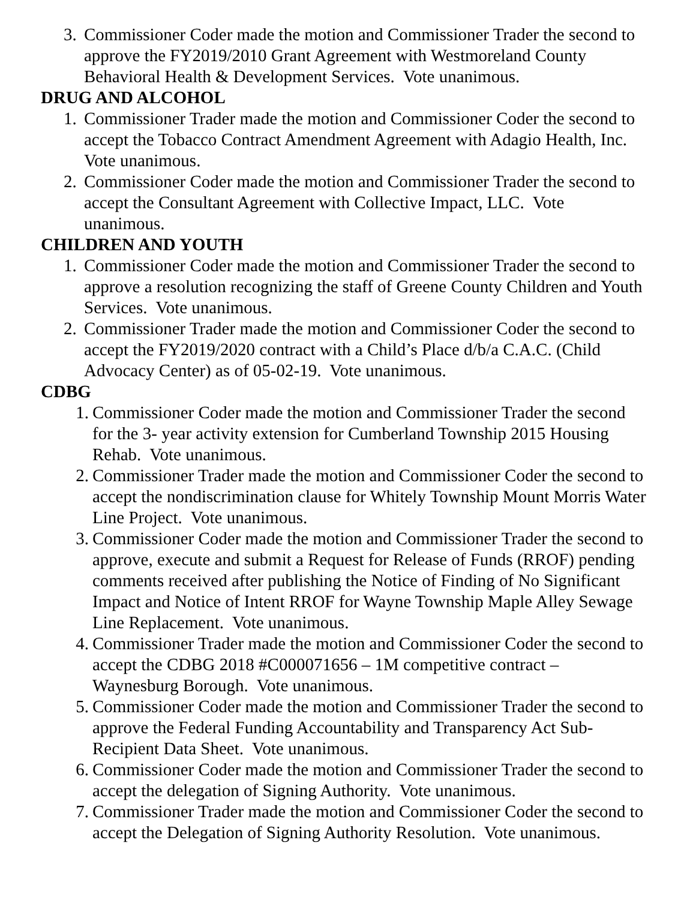3. Commissioner Coder made the motion and Commissioner Trader the second to approve the FY2019/2010 Grant Agreement with Westmoreland County Behavioral Health & Development Services. Vote unanimous.
DRUG AND ALCOHOL
1. Commissioner Trader made the motion and Commissioner Coder the second to accept the Tobacco Contract Amendment Agreement with Adagio Health, Inc. Vote unanimous.
2. Commissioner Coder made the motion and Commissioner Trader the second to accept the Consultant Agreement with Collective Impact, LLC. Vote unanimous.
CHILDREN AND YOUTH
1. Commissioner Coder made the motion and Commissioner Trader the second to approve a resolution recognizing the staff of Greene County Children and Youth Services. Vote unanimous.
2. Commissioner Trader made the motion and Commissioner Coder the second to accept the FY2019/2020 contract with a Child’s Place d/b/a C.A.C. (Child Advocacy Center) as of 05-02-19. Vote unanimous.
CDBG
1. Commissioner Coder made the motion and Commissioner Trader the second for the 3- year activity extension for Cumberland Township 2015 Housing Rehab. Vote unanimous.
2. Commissioner Trader made the motion and Commissioner Coder the second to accept the nondiscrimination clause for Whitely Township Mount Morris Water Line Project. Vote unanimous.
3. Commissioner Coder made the motion and Commissioner Trader the second to approve, execute and submit a Request for Release of Funds (RROF) pending comments received after publishing the Notice of Finding of No Significant Impact and Notice of Intent RROF for Wayne Township Maple Alley Sewage Line Replacement. Vote unanimous.
4. Commissioner Trader made the motion and Commissioner Coder the second to accept the CDBG 2018 #C000071656 – 1M competitive contract – Waynesburg Borough. Vote unanimous.
5. Commissioner Coder made the motion and Commissioner Trader the second to approve the Federal Funding Accountability and Transparency Act Sub-Recipient Data Sheet. Vote unanimous.
6. Commissioner Coder made the motion and Commissioner Trader the second to accept the delegation of Signing Authority. Vote unanimous.
7. Commissioner Trader made the motion and Commissioner Coder the second to accept the Delegation of Signing Authority Resolution. Vote unanimous.